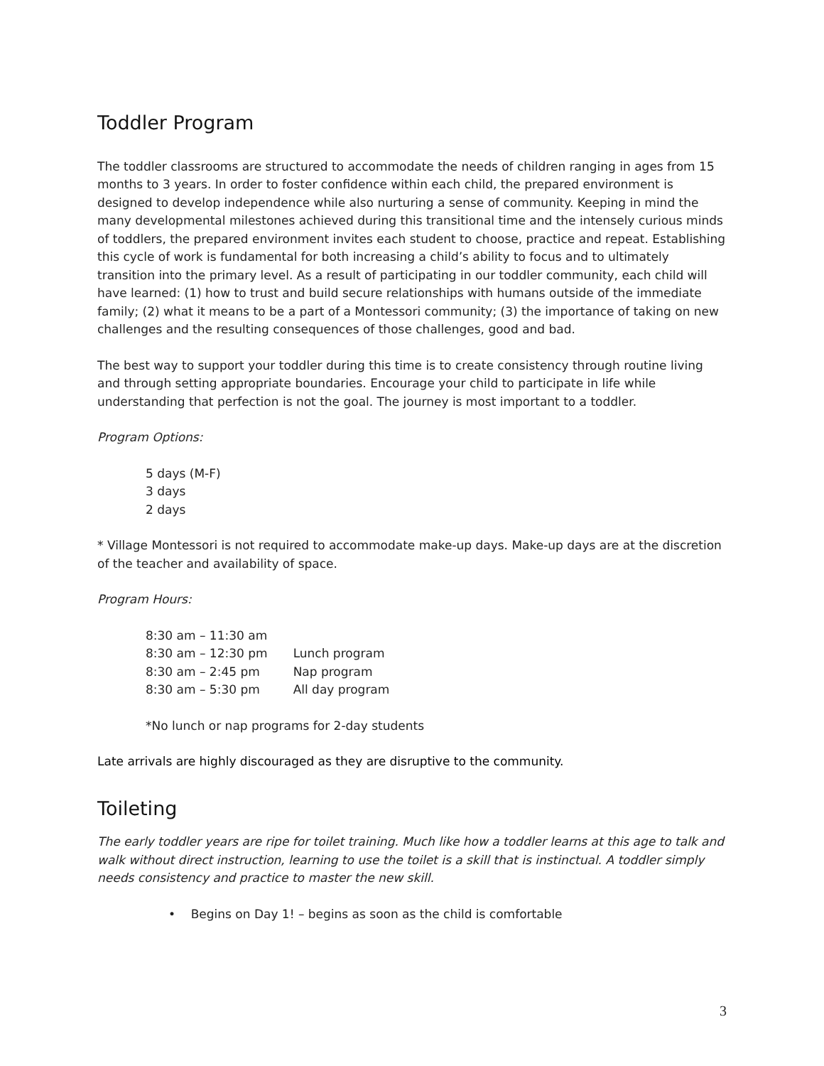Toddler Program
The toddler classrooms are structured to accommodate the needs of children ranging in ages from 15 months to 3 years. In order to foster confidence within each child, the prepared environment is designed to develop independence while also nurturing a sense of community. Keeping in mind the many developmental milestones achieved during this transitional time and the intensely curious minds of toddlers, the prepared environment invites each student to choose, practice and repeat. Establishing this cycle of work is fundamental for both increasing a child’s ability to focus and to ultimately transition into the primary level. As a result of participating in our toddler community, each child will have learned: (1) how to trust and build secure relationships with humans outside of the immediate family; (2) what it means to be a part of a Montessori community; (3) the importance of taking on new challenges and the resulting consequences of those challenges, good and bad.
The best way to support your toddler during this time is to create consistency through routine living and through setting appropriate boundaries. Encourage your child to participate in life while understanding that perfection is not the goal. The journey is most important to a toddler.
Program Options:
5 days (M-F)
3 days
2 days
* Village Montessori is not required to accommodate make-up days. Make-up days are at the discretion of the teacher and availability of space.
Program Hours:
| 8:30 am – 11:30 am | |
| 8:30 am – 12:30 pm | Lunch program |
| 8:30 am – 2:45 pm | Nap program |
| 8:30 am – 5:30 pm | All day program |
*No lunch or nap programs for 2-day students
Late arrivals are highly discouraged as they are disruptive to the community.
Toileting
The early toddler years are ripe for toilet training. Much like how a toddler learns at this age to talk and walk without direct instruction, learning to use the toilet is a skill that is instinctual. A toddler simply needs consistency and practice to master the new skill.
• Begins on Day 1! – begins as soon as the child is comfortable
3